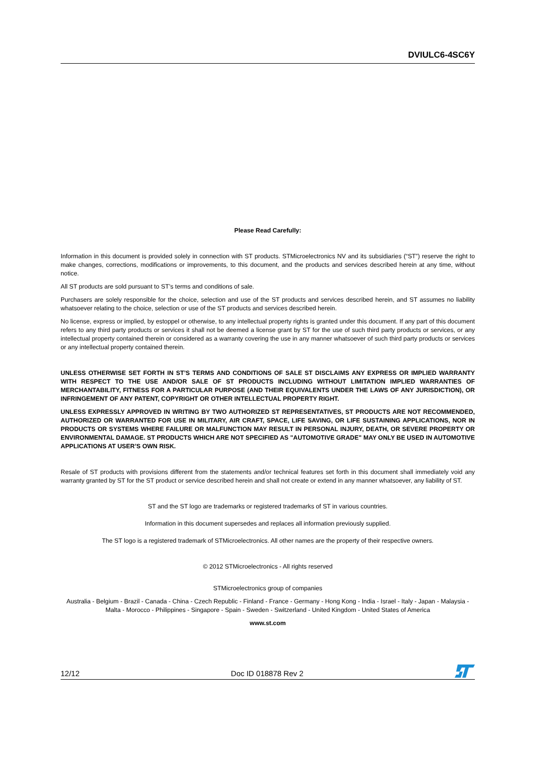DVIULC6-4SC6Y
Please Read Carefully:
Information in this document is provided solely in connection with ST products. STMicroelectronics NV and its subsidiaries (“ST”) reserve the right to make changes, corrections, modifications or improvements, to this document, and the products and services described herein at any time, without notice.
All ST products are sold pursuant to ST’s terms and conditions of sale.
Purchasers are solely responsible for the choice, selection and use of the ST products and services described herein, and ST assumes no liability whatsoever relating to the choice, selection or use of the ST products and services described herein.
No license, express or implied, by estoppel or otherwise, to any intellectual property rights is granted under this document. If any part of this document refers to any third party products or services it shall not be deemed a license grant by ST for the use of such third party products or services, or any intellectual property contained therein or considered as a warranty covering the use in any manner whatsoever of such third party products or services or any intellectual property contained therein.
UNLESS OTHERWISE SET FORTH IN ST’S TERMS AND CONDITIONS OF SALE ST DISCLAIMS ANY EXPRESS OR IMPLIED WARRANTY WITH RESPECT TO THE USE AND/OR SALE OF ST PRODUCTS INCLUDING WITHOUT LIMITATION IMPLIED WARRANTIES OF MERCHANTABILITY, FITNESS FOR A PARTICULAR PURPOSE (AND THEIR EQUIVALENTS UNDER THE LAWS OF ANY JURISDICTION), OR INFRINGEMENT OF ANY PATENT, COPYRIGHT OR OTHER INTELLECTUAL PROPERTY RIGHT.
UNLESS EXPRESSLY APPROVED IN WRITING BY TWO AUTHORIZED ST REPRESENTATIVES, ST PRODUCTS ARE NOT RECOMMENDED, AUTHORIZED OR WARRANTED FOR USE IN MILITARY, AIR CRAFT, SPACE, LIFE SAVING, OR LIFE SUSTAINING APPLICATIONS, NOR IN PRODUCTS OR SYSTEMS WHERE FAILURE OR MALFUNCTION MAY RESULT IN PERSONAL INJURY, DEATH, OR SEVERE PROPERTY OR ENVIRONMENTAL DAMAGE. ST PRODUCTS WHICH ARE NOT SPECIFIED AS "AUTOMOTIVE GRADE" MAY ONLY BE USED IN AUTOMOTIVE APPLICATIONS AT USER’S OWN RISK.
Resale of ST products with provisions different from the statements and/or technical features set forth in this document shall immediately void any warranty granted by ST for the ST product or service described herein and shall not create or extend in any manner whatsoever, any liability of ST.
ST and the ST logo are trademarks or registered trademarks of ST in various countries.
Information in this document supersedes and replaces all information previously supplied.
The ST logo is a registered trademark of STMicroelectronics. All other names are the property of their respective owners.
© 2012 STMicroelectronics - All rights reserved
STMicroelectronics group of companies
Australia - Belgium - Brazil - Canada - China - Czech Republic - Finland - France - Germany - Hong Kong - India - Israel - Italy - Japan - Malaysia - Malta - Morocco - Philippines - Singapore - Spain - Sweden - Switzerland - United Kingdom - United States of America
www.st.com
12/12 Doc ID 018878 Rev 2